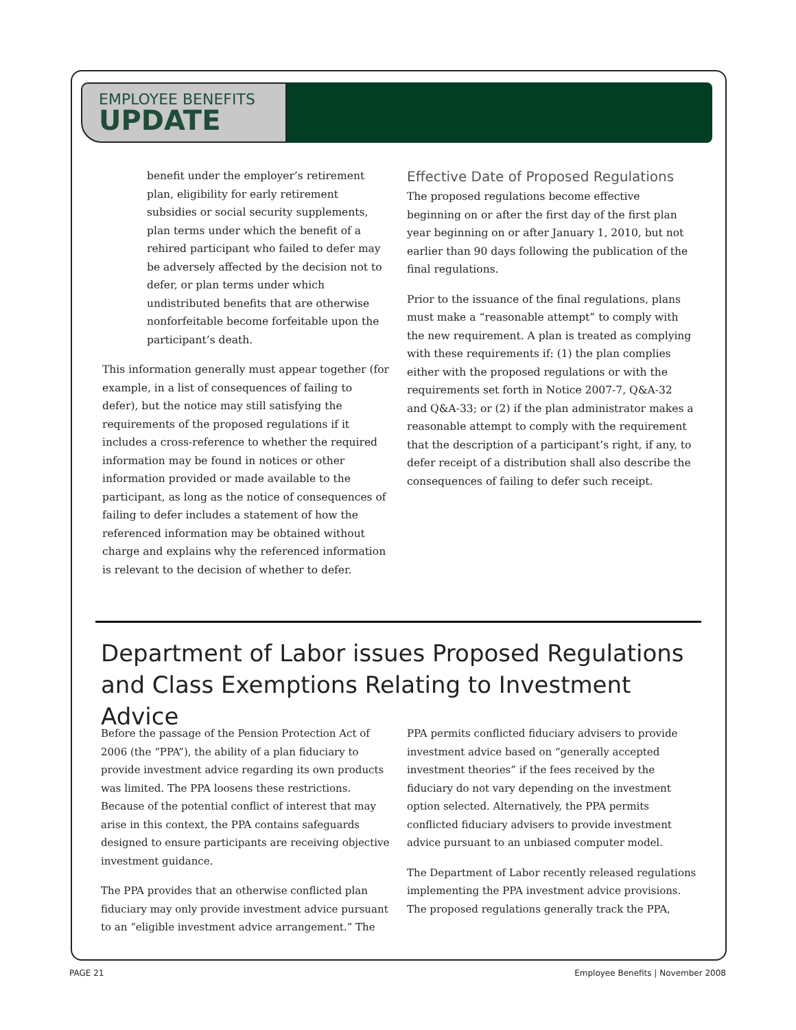EMPLOYEE BENEFITS
UPDATE
benefit under the employer’s retirement plan, eligibility for early retirement subsidies or social security supplements, plan terms under which the benefit of a rehired participant who failed to defer may be adversely affected by the decision not to defer, or plan terms under which undistributed benefits that are otherwise nonforfeitable become forfeitable upon the participant’s death.
This information generally must appear together (for example, in a list of consequences of failing to defer), but the notice may still satisfying the requirements of the proposed regulations if it includes a cross-reference to whether the required information may be found in notices or other information provided or made available to the participant, as long as the notice of consequences of failing to defer includes a statement of how the referenced information may be obtained without charge and explains why the referenced information is relevant to the decision of whether to defer.
Effective Date of Proposed Regulations
The proposed regulations become effective beginning on or after the first day of the first plan year beginning on or after January 1, 2010, but not earlier than 90 days following the publication of the final regulations.
Prior to the issuance of the final regulations, plans must make a “reasonable attempt” to comply with the new requirement. A plan is treated as complying with these requirements if: (1) the plan complies either with the proposed regulations or with the requirements set forth in Notice 2007-7, Q&A-32 and Q&A-33; or (2) if the plan administrator makes a reasonable attempt to comply with the requirement that the description of a participant’s right, if any, to defer receipt of a distribution shall also describe the consequences of failing to defer such receipt.
Department of Labor issues Proposed Regulations and Class Exemptions Relating to Investment Advice
Before the passage of the Pension Protection Act of 2006 (the “PPA”), the ability of a plan fiduciary to provide investment advice regarding its own products was limited. The PPA loosens these restrictions. Because of the potential conflict of interest that may arise in this context, the PPA contains safeguards designed to ensure participants are receiving objective investment guidance.
The PPA provides that an otherwise conflicted plan fiduciary may only provide investment advice pursuant to an “eligible investment advice arrangement.” The
PPA permits conflicted fiduciary advisers to provide investment advice based on “generally accepted investment theories” if the fees received by the fiduciary do not vary depending on the investment option selected. Alternatively, the PPA permits conflicted fiduciary advisers to provide investment advice pursuant to an unbiased computer model.
The Department of Labor recently released regulations implementing the PPA investment advice provisions. The proposed regulations generally track the PPA,
PAGE 21
Employee Benefits | November 2008